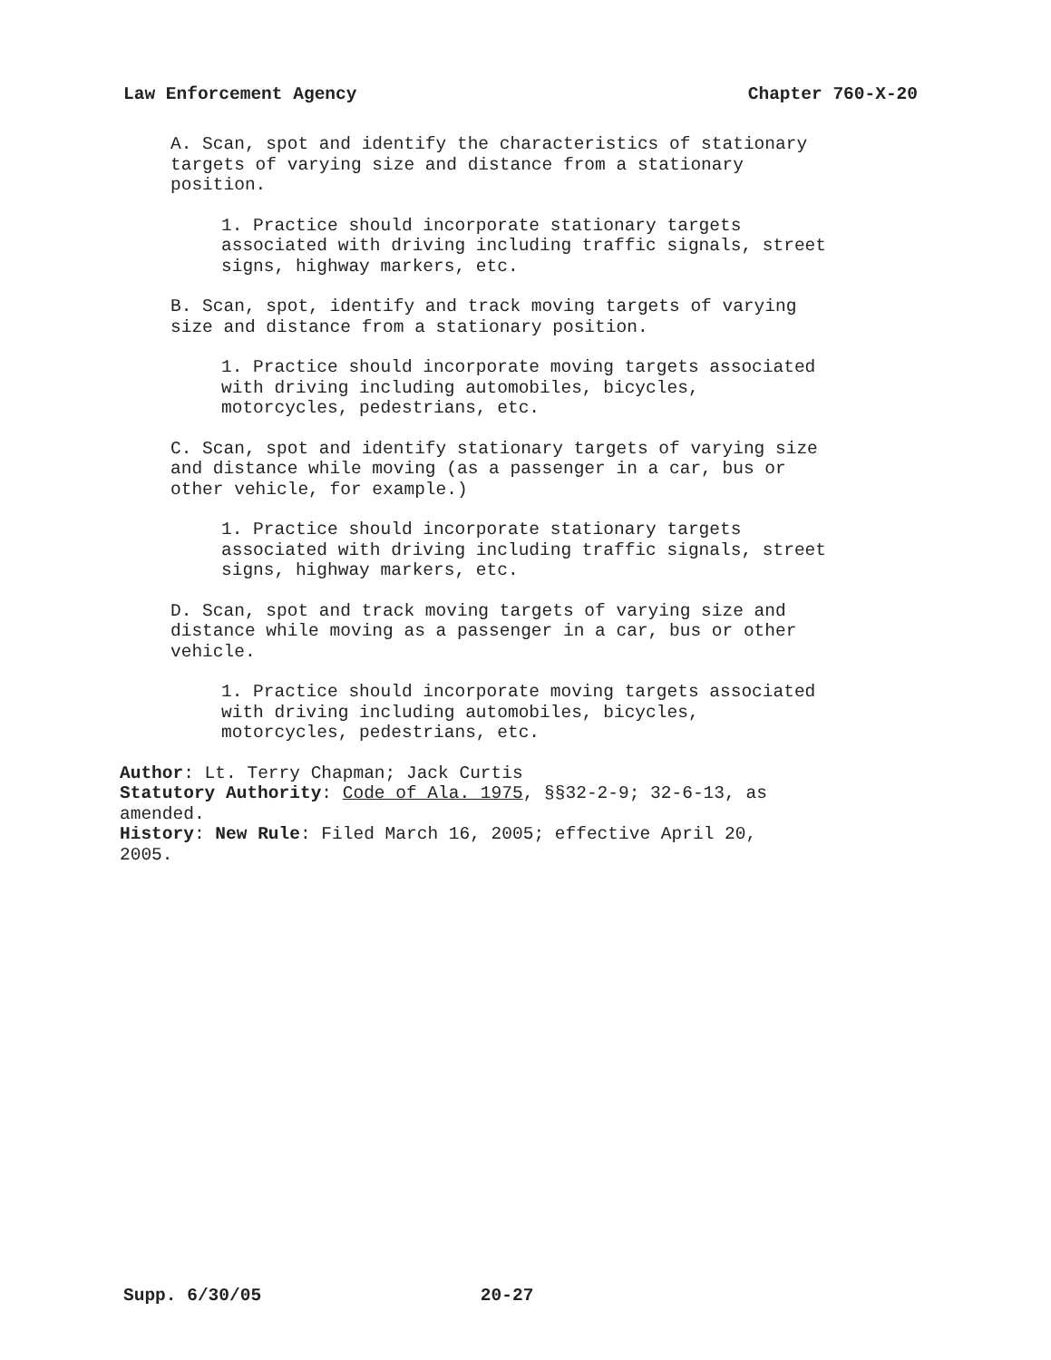Law Enforcement Agency Chapter 760-X-20
A. Scan, spot and identify the characteristics of stationary
targets of varying size and distance from a stationary
position.
1. Practice should incorporate stationary targets
associated with driving including traffic signals, street
signs, highway markers, etc.
B. Scan, spot, identify and track moving targets of varying
size and distance from a stationary position.
1. Practice should incorporate moving targets associated
with driving including automobiles, bicycles,
motorcycles, pedestrians, etc.
C. Scan, spot and identify stationary targets of varying size
and distance while moving (as a passenger in a car, bus or
other vehicle, for example.)
1. Practice should incorporate stationary targets
associated with driving including traffic signals, street
signs, highway markers, etc.
D. Scan, spot and track moving targets of varying size and
distance while moving as a passenger in a car, bus or other
vehicle.
1. Practice should incorporate moving targets associated
with driving including automobiles, bicycles,
motorcycles, pedestrians, etc.
Author: Lt. Terry Chapman; Jack Curtis
Statutory Authority: Code of Ala. 1975, §§32-2-9; 32-6-13, as
amended.
History: New Rule: Filed March 16, 2005; effective April 20,
2005.
Supp. 6/30/05 20-27